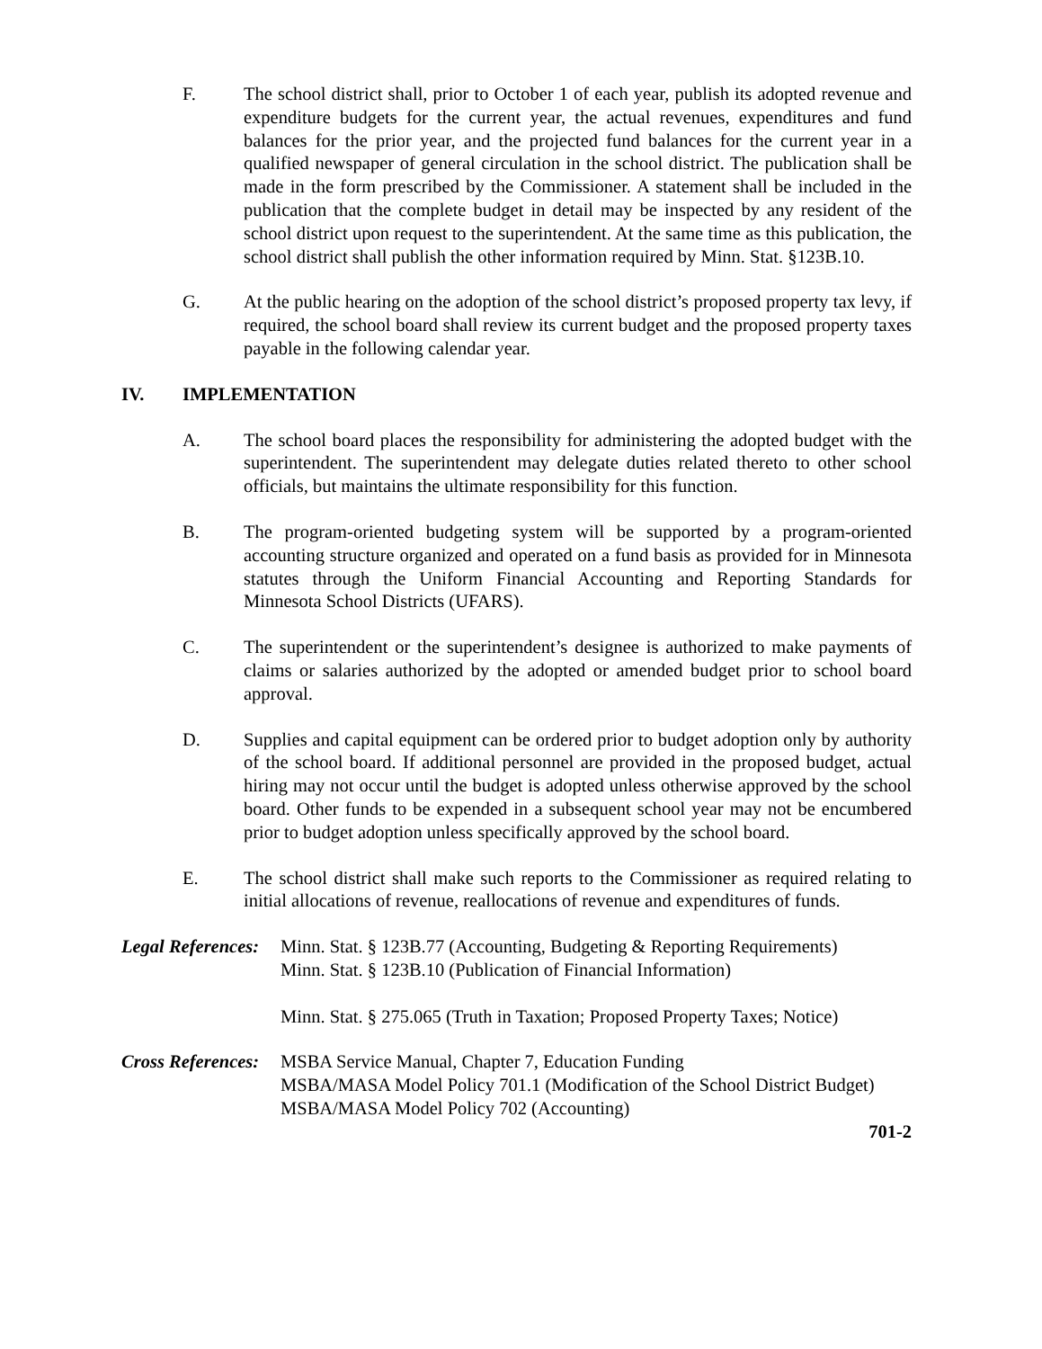F. The school district shall, prior to October 1 of each year, publish its adopted revenue and expenditure budgets for the current year, the actual revenues, expenditures and fund balances for the prior year, and the projected fund balances for the current year in a qualified newspaper of general circulation in the school district. The publication shall be made in the form prescribed by the Commissioner. A statement shall be included in the publication that the complete budget in detail may be inspected by any resident of the school district upon request to the superintendent. At the same time as this publication, the school district shall publish the other information required by Minn. Stat. §123B.10.
G. At the public hearing on the adoption of the school district’s proposed property tax levy, if required, the school board shall review its current budget and the proposed property taxes payable in the following calendar year.
IV. IMPLEMENTATION
A. The school board places the responsibility for administering the adopted budget with the superintendent. The superintendent may delegate duties related thereto to other school officials, but maintains the ultimate responsibility for this function.
B. The program-oriented budgeting system will be supported by a program-oriented accounting structure organized and operated on a fund basis as provided for in Minnesota statutes through the Uniform Financial Accounting and Reporting Standards for Minnesota School Districts (UFARS).
C. The superintendent or the superintendent’s designee is authorized to make payments of claims or salaries authorized by the adopted or amended budget prior to school board approval.
D. Supplies and capital equipment can be ordered prior to budget adoption only by authority of the school board. If additional personnel are provided in the proposed budget, actual hiring may not occur until the budget is adopted unless otherwise approved by the school board. Other funds to be expended in a subsequent school year may not be encumbered prior to budget adoption unless specifically approved by the school board.
E. The school district shall make such reports to the Commissioner as required relating to initial allocations of revenue, reallocations of revenue and expenditures of funds.
Legal References:
Minn. Stat. § 123B.77 (Accounting, Budgeting & Reporting Requirements)
Minn. Stat. § 123B.10 (Publication of Financial Information)
Minn. Stat. § 275.065 (Truth in Taxation; Proposed Property Taxes; Notice)
Cross References:
MSBA Service Manual, Chapter 7, Education Funding
MSBA/MASA Model Policy 701.1 (Modification of the School District Budget)
MSBA/MASA Model Policy 702 (Accounting)
701-2